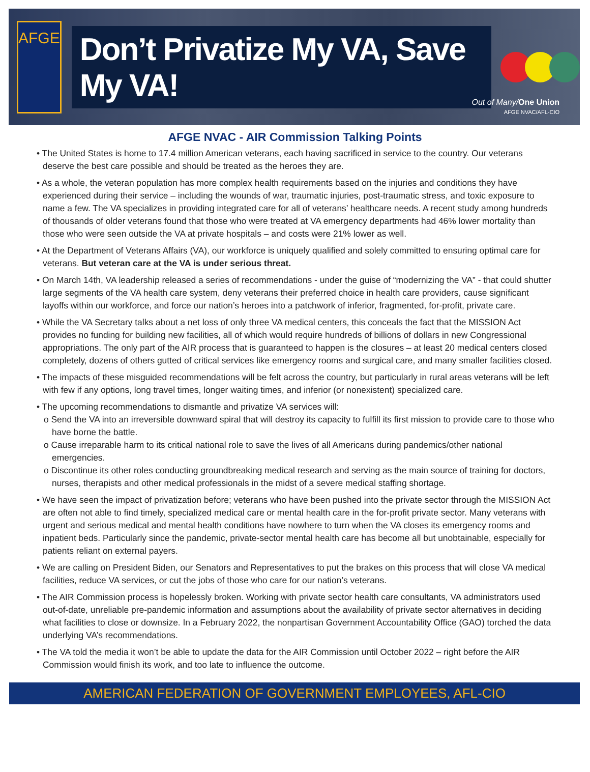AFGE
Don’t Privatize My VA, Save My VA!
Out of Many/One Union
AFGE NVAC/AFL-CIO
AFGE NVAC - AIR Commission Talking Points
• The United States is home to 17.4 million American veterans, each having sacrificed in service to the country. Our veterans deserve the best care possible and should be treated as the heroes they are.
• As a whole, the veteran population has more complex health requirements based on the injuries and conditions they have experienced during their service – including the wounds of war, traumatic injuries, post-traumatic stress, and toxic exposure to name a few. The VA specializes in providing integrated care for all of veterans’ healthcare needs. A recent study among hundreds of thousands of older veterans found that those who were treated at VA emergency departments had 46% lower mortality than those who were seen outside the VA at private hospitals – and costs were 21% lower as well.
• At the Department of Veterans Affairs (VA), our workforce is uniquely qualified and solely committed to ensuring optimal care for veterans. But veteran care at the VA is under serious threat.
• On March 14th, VA leadership released a series of recommendations - under the guise of “modernizing the VA” - that could shutter large segments of the VA health care system, deny veterans their preferred choice in health care providers, cause significant layoffs within our workforce, and force our nation’s heroes into a patchwork of inferior, fragmented, for-profit, private care.
• While the VA Secretary talks about a net loss of only three VA medical centers, this conceals the fact that the MISSION Act provides no funding for building new facilities, all of which would require hundreds of billions of dollars in new Congressional appropriations. The only part of the AIR process that is guaranteed to happen is the closures – at least 20 medical centers closed completely, dozens of others gutted of critical services like emergency rooms and surgical care, and many smaller facilities closed.
• The impacts of these misguided recommendations will be felt across the country, but particularly in rural areas veterans will be left with few if any options, long travel times, longer waiting times, and inferior (or nonexistent) specialized care.
• The upcoming recommendations to dismantle and privatize VA services will:
o Send the VA into an irreversible downward spiral that will destroy its capacity to fulfill its first mission to provide care to those who have borne the battle.
o Cause irreparable harm to its critical national role to save the lives of all Americans during pandemics/other national emergencies.
o Discontinue its other roles conducting groundbreaking medical research and serving as the main source of training for doctors, nurses, therapists and other medical professionals in the midst of a severe medical staffing shortage.
• We have seen the impact of privatization before; veterans who have been pushed into the private sector through the MISSION Act are often not able to find timely, specialized medical care or mental health care in the for-profit private sector. Many veterans with urgent and serious medical and mental health conditions have nowhere to turn when the VA closes its emergency rooms and inpatient beds. Particularly since the pandemic, private-sector mental health care has become all but unobtainable, especially for patients reliant on external payers.
• We are calling on President Biden, our Senators and Representatives to put the brakes on this process that will close VA medical facilities, reduce VA services, or cut the jobs of those who care for our nation’s veterans.
• The AIR Commission process is hopelessly broken. Working with private sector health care consultants, VA administrators used out-of-date, unreliable pre-pandemic information and assumptions about the availability of private sector alternatives in deciding what facilities to close or downsize. In a February 2022, the nonpartisan Government Accountability Office (GAO) torched the data underlying VA’s recommendations.
• The VA told the media it won’t be able to update the data for the AIR Commission until October 2022 – right before the AIR Commission would finish its work, and too late to influence the outcome.
AMERICAN FEDERATION OF GOVERNMENT EMPLOYEES, AFL-CIO